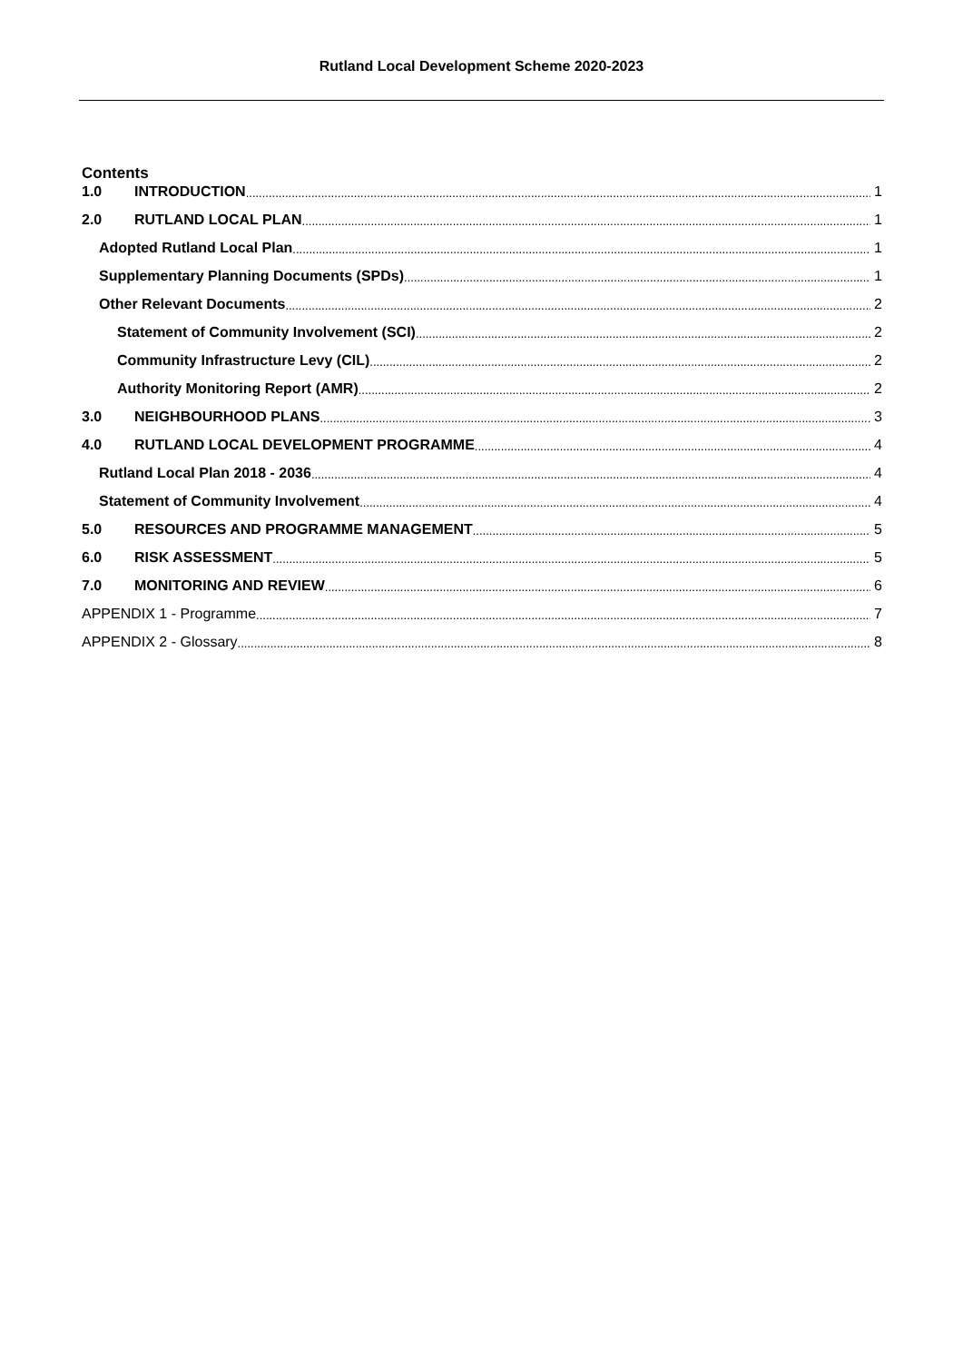Rutland Local Development Scheme 2020-2023
Contents
1.0 INTRODUCTION 1
2.0 RUTLAND LOCAL PLAN 1
Adopted Rutland Local Plan 1
Supplementary Planning Documents (SPDs) 1
Other Relevant Documents 2
Statement of Community Involvement (SCI) 2
Community Infrastructure Levy (CIL) 2
Authority Monitoring Report (AMR) 2
3.0 NEIGHBOURHOOD PLANS 3
4.0 RUTLAND LOCAL DEVELOPMENT PROGRAMME 4
Rutland Local Plan 2018 - 2036 4
Statement of Community Involvement 4
5.0 RESOURCES AND PROGRAMME MANAGEMENT 5
6.0 RISK ASSESSMENT 5
7.0 MONITORING AND REVIEW 6
APPENDIX 1 - Programme 7
APPENDIX 2 - Glossary 8